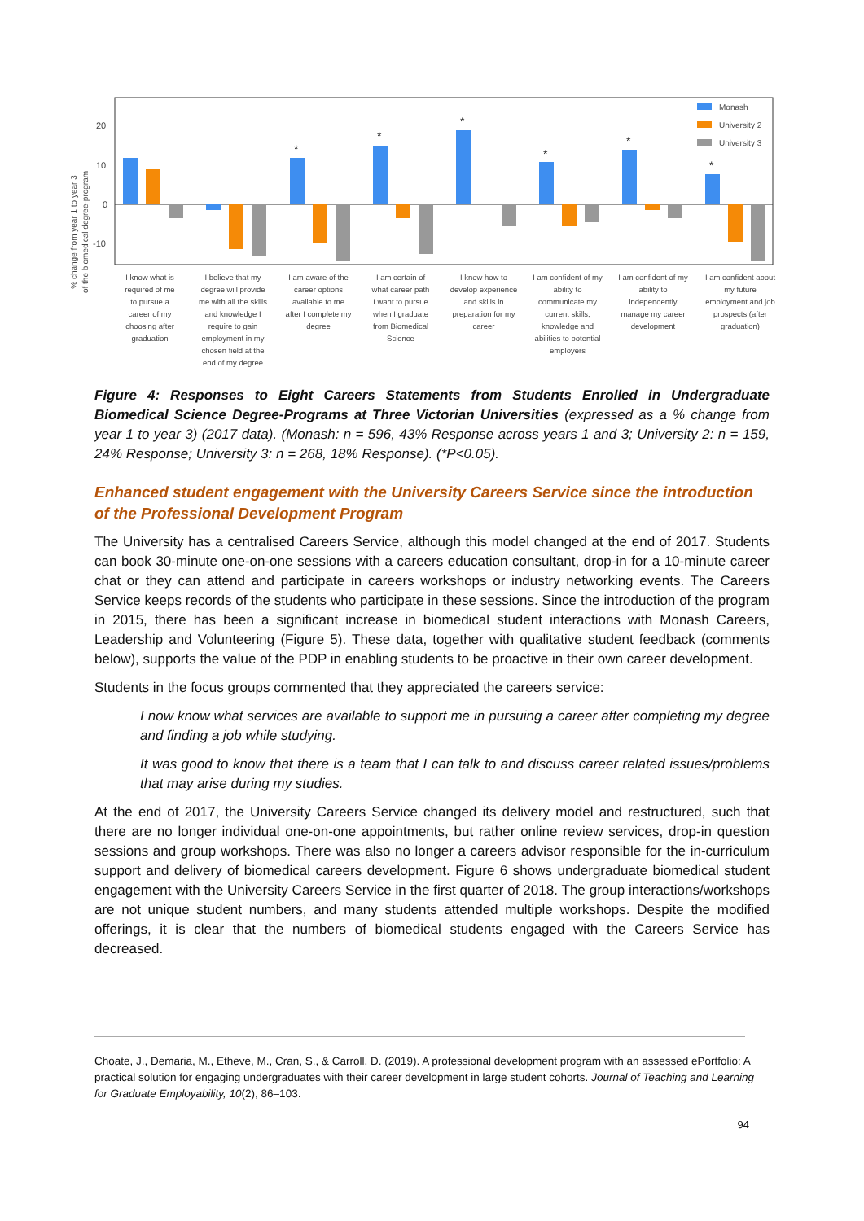% change from year 1 to year 3
of the biomedical degree-program
20
10
0
-10
*
*
*
*
*
*
Monash
University 2
University 3
I know what is
required of me
to pursue a
career of my
choosing after
graduation
I believe that my
degree will provide
me with all the skills
and knowledge I
require to gain
employment in my
chosen field at the
end of my degree
I am aware of the
career options
available to me
after I complete my
degree
I am certain of
what career path
I want to pursue
when I graduate
from Biomedical
Science
I know how to
develop experience
and skills in
preparation for my
career
I am confident of my
ability to
communicate my
current skills,
knowledge and
abilities to potential
employers
I am confident of my
ability to
independently
manage my career
development
I am confident about
my future
employment and job
prospects (after
graduation)
Figure 4: Responses to Eight Careers Statements from Students Enrolled in Undergraduate Biomedical Science Degree-Programs at Three Victorian Universities (expressed as a % change from year 1 to year 3) (2017 data). (Monash: n = 596, 43% Response across years 1 and 3; University 2: n = 159, 24% Response; University 3: n = 268, 18% Response). (*P<0.05).
Enhanced student engagement with the University Careers Service since the introduction of the Professional Development Program
The University has a centralised Careers Service, although this model changed at the end of 2017. Students can book 30-minute one-on-one sessions with a careers education consultant, drop-in for a 10-minute career chat or they can attend and participate in careers workshops or industry networking events. The Careers Service keeps records of the students who participate in these sessions. Since the introduction of the program in 2015, there has been a significant increase in biomedical student interactions with Monash Careers, Leadership and Volunteering (Figure 5). These data, together with qualitative student feedback (comments below), supports the value of the PDP in enabling students to be proactive in their own career development.
Students in the focus groups commented that they appreciated the careers service:
I now know what services are available to support me in pursuing a career after completing my degree and finding a job while studying.
It was good to know that there is a team that I can talk to and discuss career related issues/problems that may arise during my studies.
At the end of 2017, the University Careers Service changed its delivery model and restructured, such that there are no longer individual one-on-one appointments, but rather online review services, drop-in question sessions and group workshops. There was also no longer a careers advisor responsible for the in-curriculum support and delivery of biomedical careers development. Figure 6 shows undergraduate biomedical student engagement with the University Careers Service in the first quarter of 2018. The group interactions/workshops are not unique student numbers, and many students attended multiple workshops. Despite the modified offerings, it is clear that the numbers of biomedical students engaged with the Careers Service has decreased.
Choate, J., Demaria, M., Etheve, M., Cran, S., & Carroll, D. (2019). A professional development program with an assessed ePortfolio: A practical solution for engaging undergraduates with their career development in large student cohorts. Journal of Teaching and Learning for Graduate Employability, 10(2), 86–103.
94